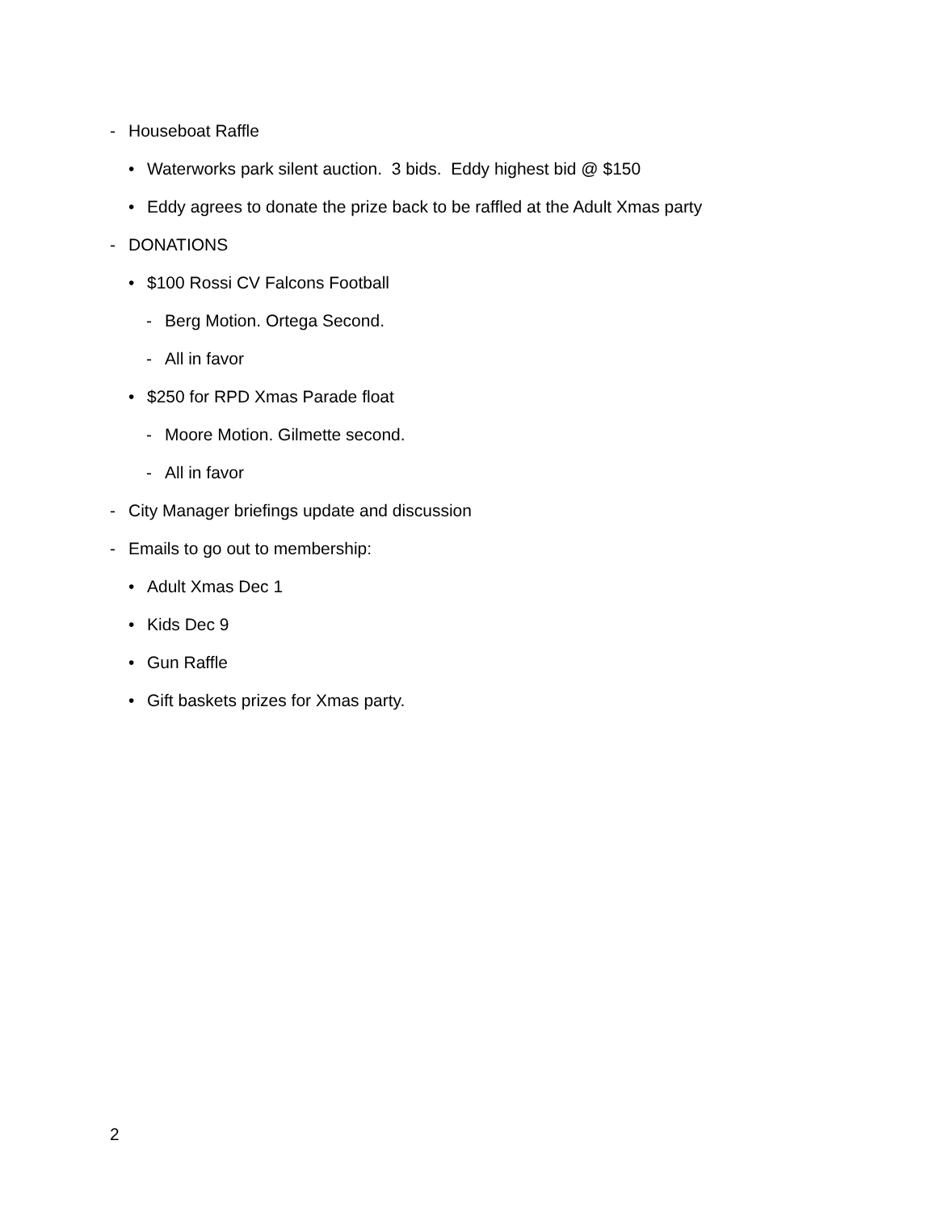- Houseboat Raffle
• Waterworks park silent auction. 3 bids. Eddy highest bid @ $150
• Eddy agrees to donate the prize back to be raffled at the Adult Xmas party
- DONATIONS
• $100 Rossi CV Falcons Football
- Berg Motion. Ortega Second.
- All in favor
• $250 for RPD Xmas Parade float
- Moore Motion. Gilmette second.
- All in favor
- City Manager briefings update and discussion
- Emails to go out to membership:
• Adult Xmas Dec 1
• Kids Dec 9
• Gun Raffle
• Gift baskets prizes for Xmas party.
2